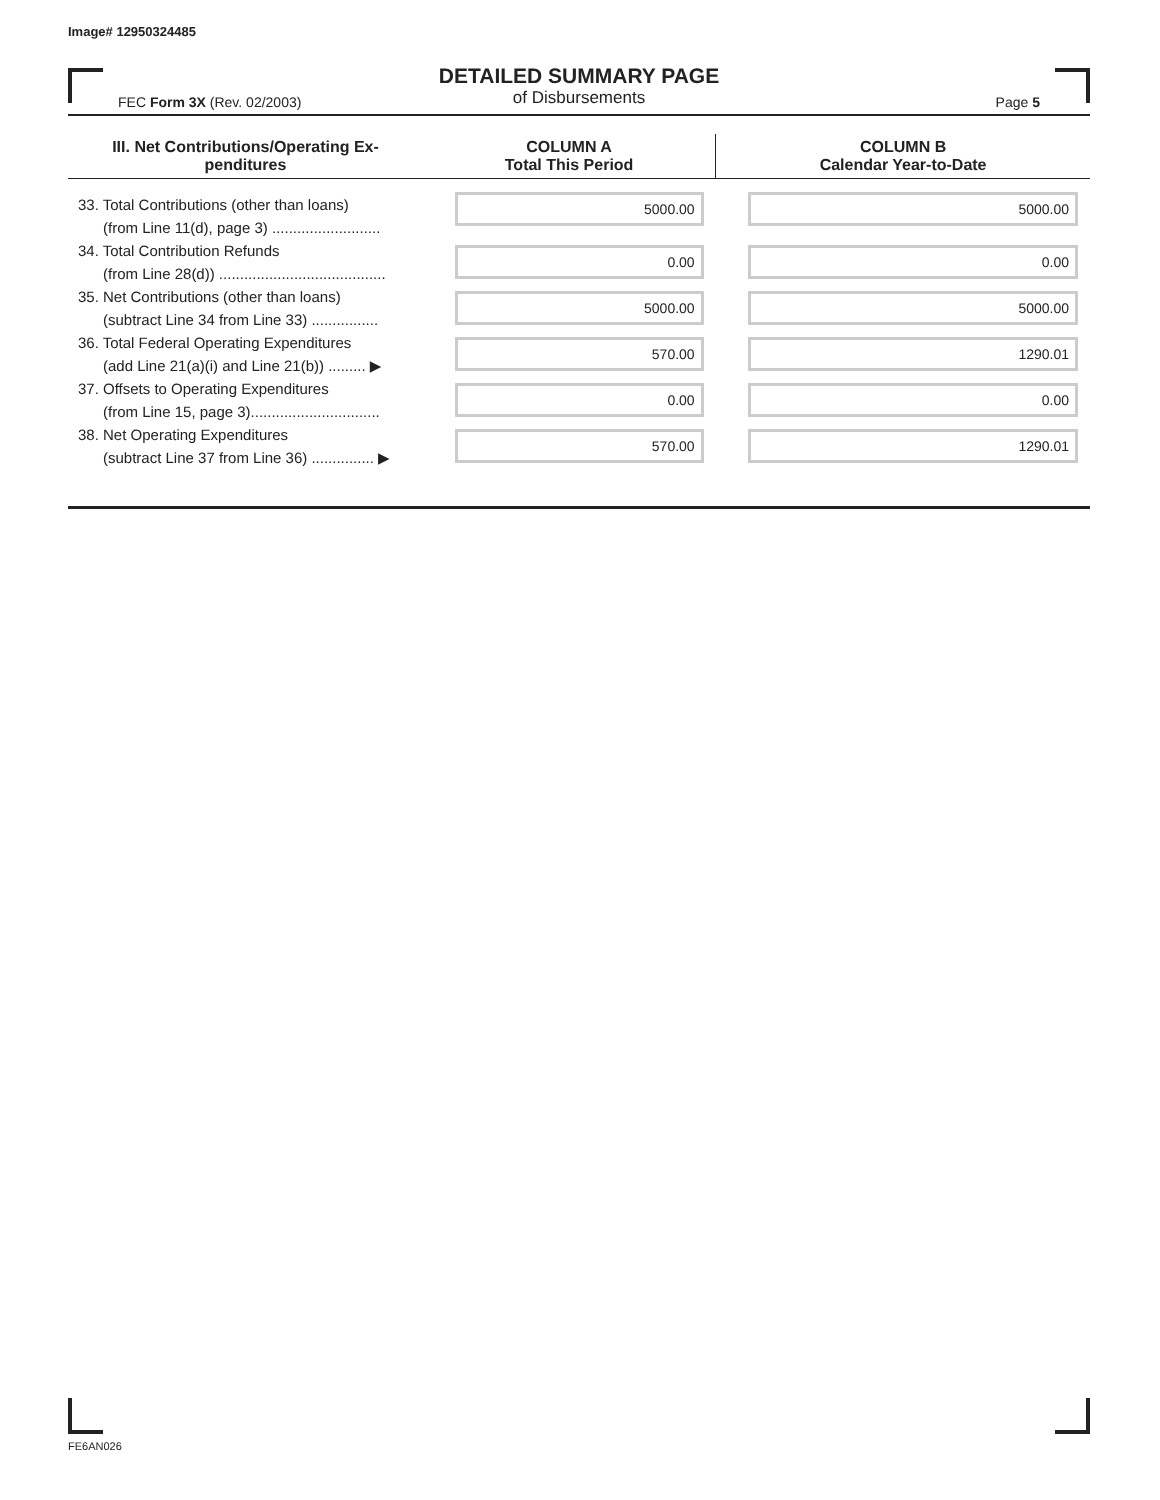Image# 12950324485
DETAILED SUMMARY PAGE
of Disbursements
FEC Form 3X (Rev. 02/2003) Page 5
| III. Net Contributions/Operating Ex- penditures | COLUMN A Total This Period | COLUMN B Calendar Year-to-Date |
| --- | --- | --- |
| 33. Total Contributions (other than loans) (from Line 11(d), page 3) .......................... | 5000.00 | 5000.00 |
| 34. Total Contribution Refunds (from Line 28(d)) ........................................ | 0.00 | 0.00 |
| 35. Net Contributions (other than loans) (subtract Line 34 from Line 33) ................ | 5000.00 | 5000.00 |
| 36. Total Federal Operating Expenditures (add Line 21(a)(i) and Line 21(b)) ......... ▶ | 570.00 | 1290.01 |
| 37. Offsets to Operating Expenditures (from Line 15, page 3)............................... | 0.00 | 0.00 |
| 38. Net Operating Expenditures (subtract Line 37 from Line 36) ............... ▶ | 570.00 | 1290.01 |
FE6AN026